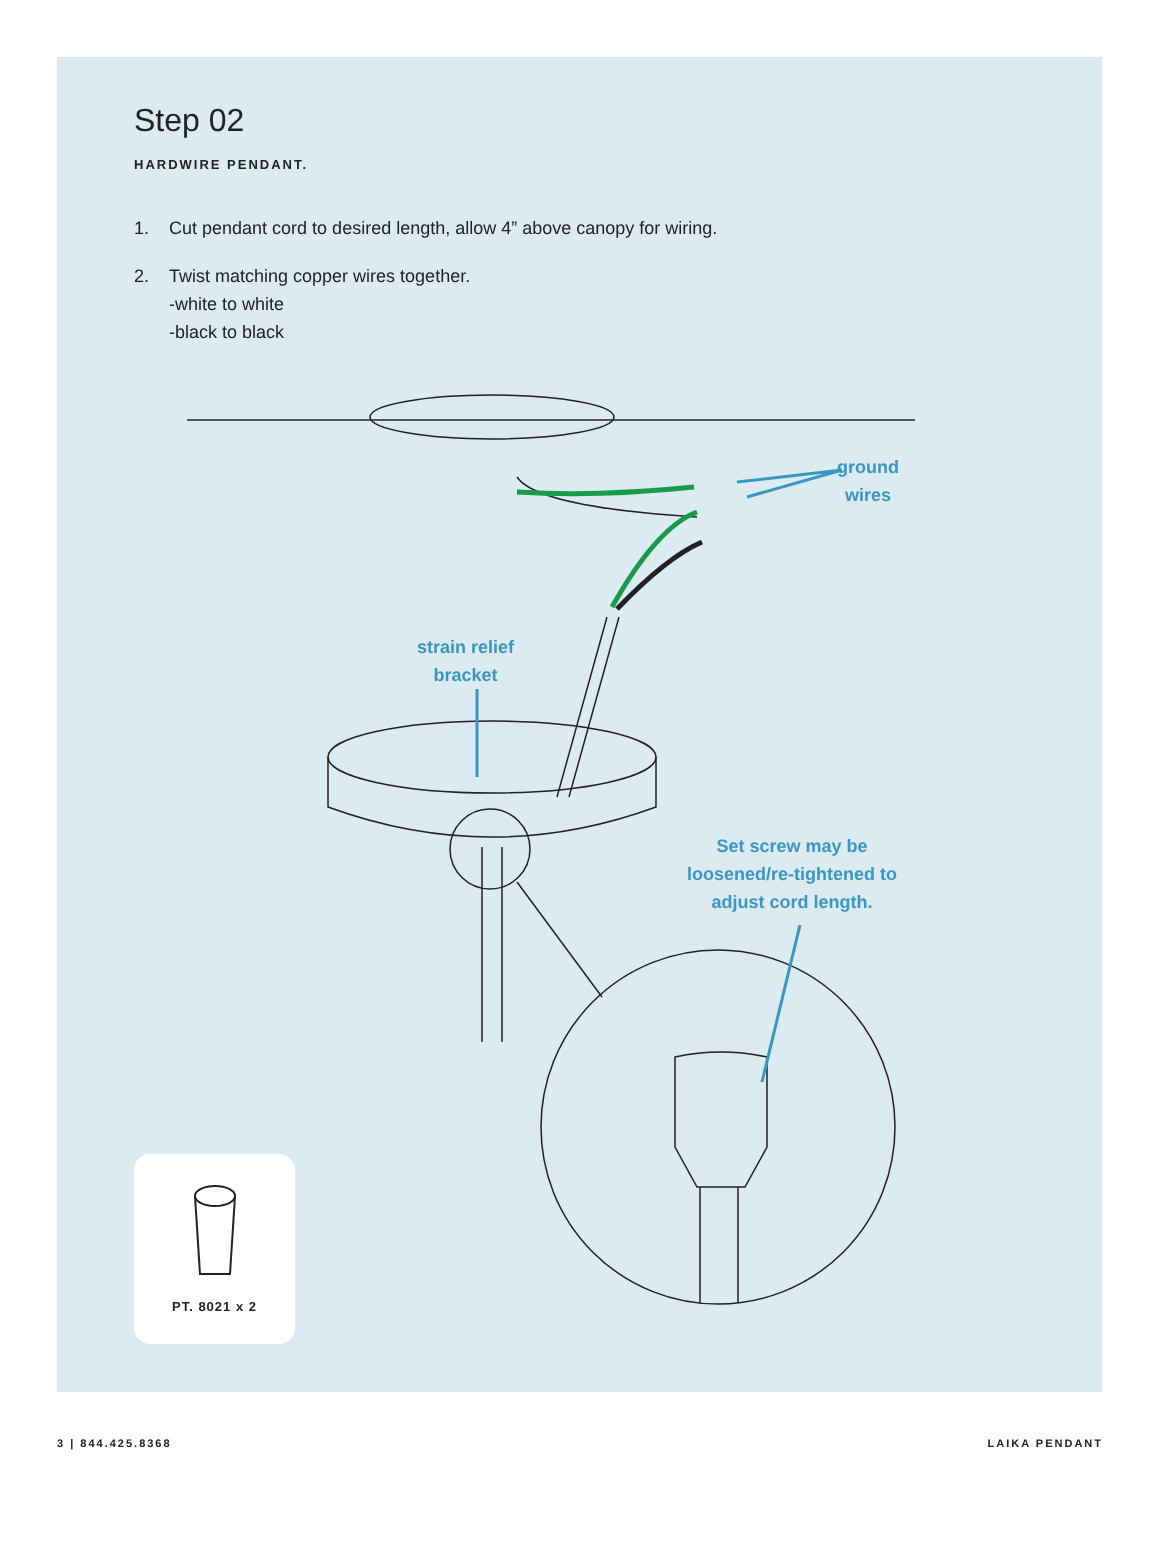Step 02
HARDWIRE PENDANT.
1. Cut pendant cord to desired length, allow 4” above canopy for wiring.
2. Twist matching copper wires together.
-white to white
-black to black
ground
wires
strain relief
bracket
Set screw may be
loosened/re-tightened to
adjust cord length.
PT. 8021 x 2
3 | 844.425.8368 LAIKA PENDANT